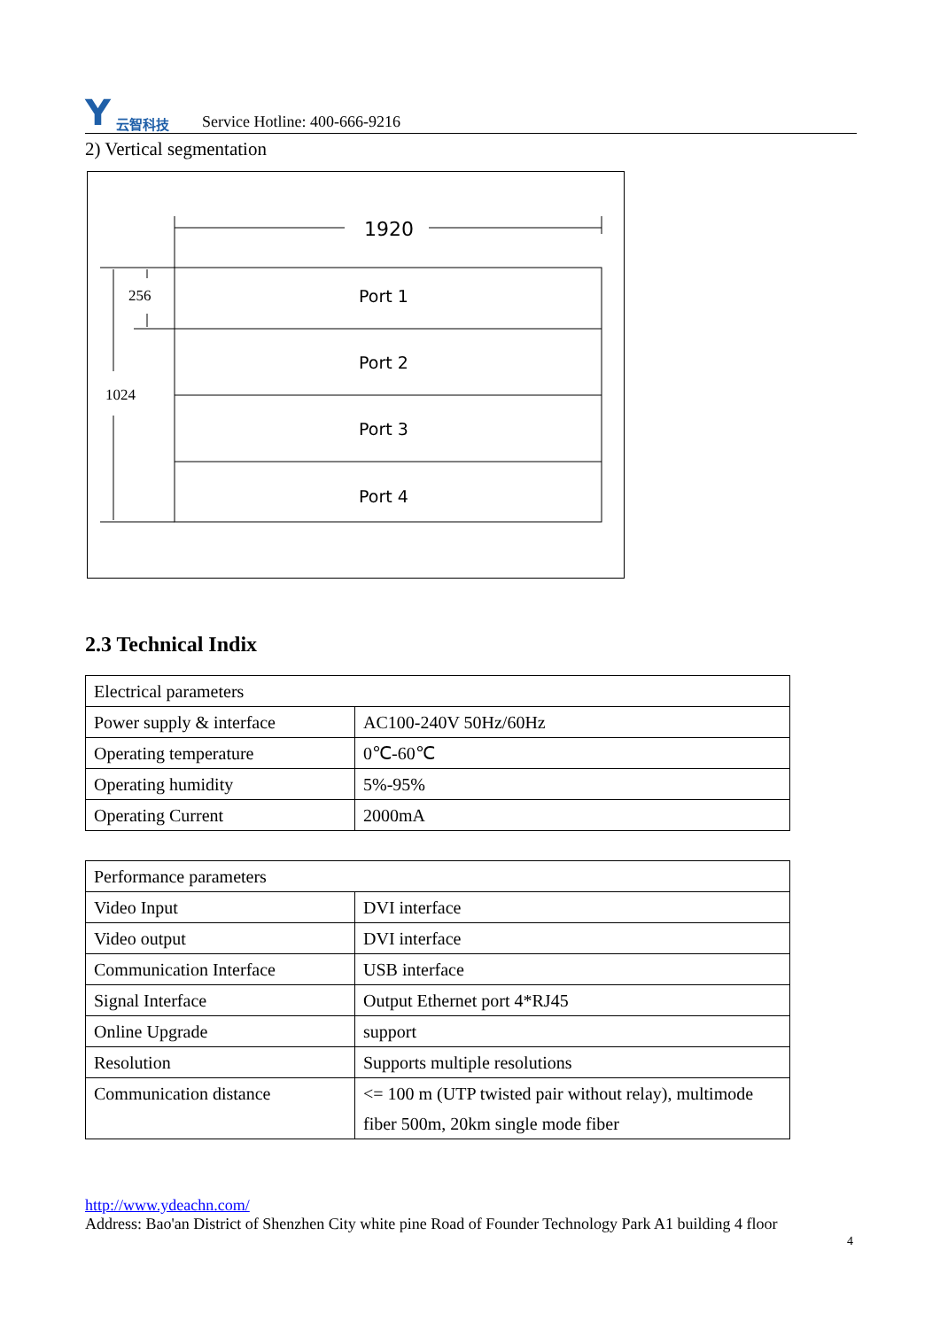Y云智科技
Service Hotline: 400-666-9216
2) Vertical segmentation
1920
Port 1
Port 2
Port 3
Port 4
256
1024
2.3 Technical Indix
| Electrical parameters | |
| Power supply & interface | AC100-240V 50Hz/60Hz |
| Operating temperature | 0℃-60℃ |
| Operating humidity | 5%-95% |
| Operating Current | 2000mA |
| Performance parameters | |
| Video Input | DVI interface |
| Video output | DVI interface |
| Communication Interface | USB interface |
| Signal Interface | Output Ethernet port 4*RJ45 |
| Online Upgrade | support |
| Resolution | Supports multiple resolutions |
| Communication distance | <= 100 m (UTP twisted pair without relay), multimode fiber 500m, 20km single mode fiber |
http://www.ydeachn.com/
Address: Bao'an District of Shenzhen City white pine Road of Founder Technology Park A1 building 4 floor
4